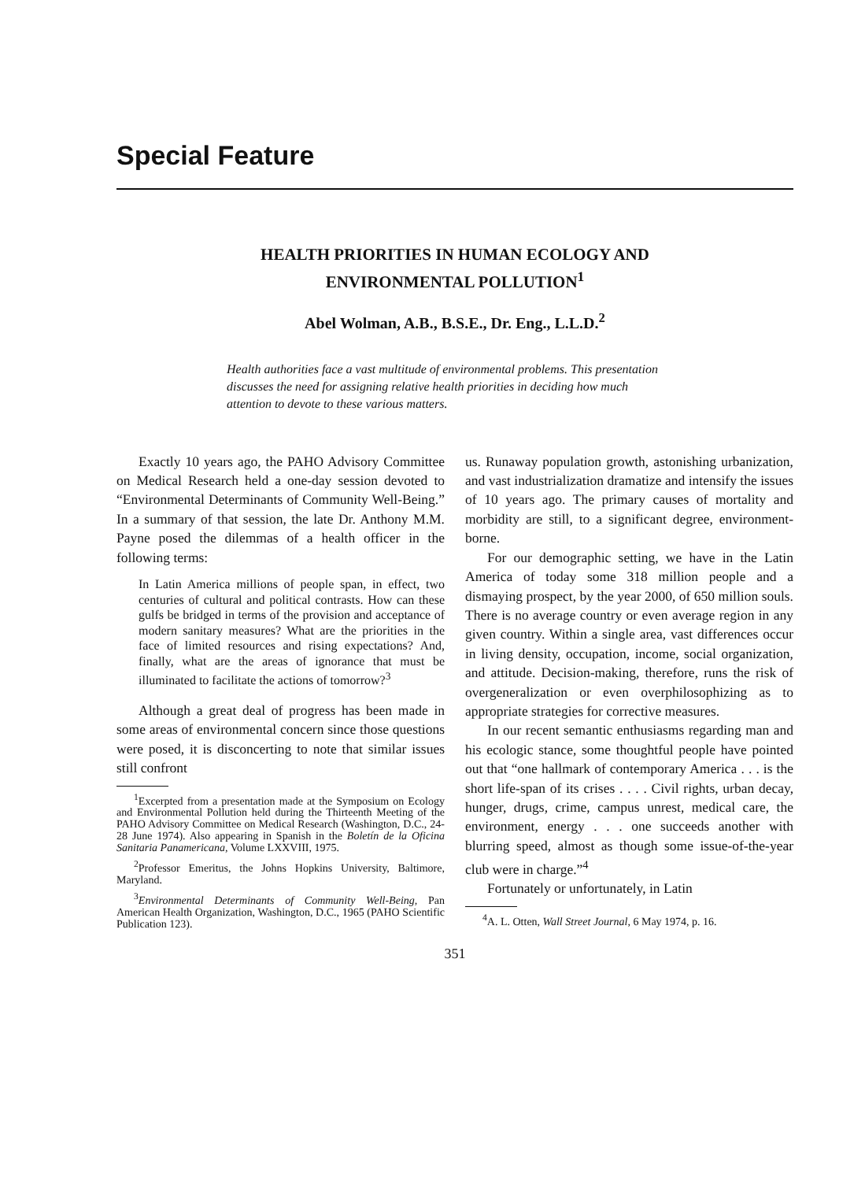Special Feature
HEALTH PRIORITIES IN HUMAN ECOLOGY AND
ENVIRONMENTAL POLLUTION<sup>1</sup>
Abel Wolman, A.B., B.S.E., Dr. Eng., L.L.D.<sup>2</sup>
Health authorities face a vast multitude of environmental problems. This presentation discusses the need for assigning relative health priorities in deciding how much attention to devote to these various matters.
Exactly 10 years ago, the PAHO Advisory Committee on Medical Research held a one-day session devoted to “Environmental Determinants of Community Well-Being.” In a summary of that session, the late Dr. Anthony M.M. Payne posed the dilemmas of a health officer in the following terms:
In Latin America millions of people span, in effect, two centuries of cultural and political contrasts. How can these gulfs be bridged in terms of the provision and acceptance of modern sanitary measures? What are the priorities in the face of limited resources and rising expectations? And, finally, what are the areas of ignorance that must be illuminated to facilitate the actions of tomorrow?<sup>3</sup>
Although a great deal of progress has been made in some areas of environmental concern since those questions were posed, it is disconcerting to note that similar issues still confront
<sup>1</sup> Excerpted from a presentation made at the Symposium on Ecology and Environmental Pollution held during the Thirteenth Meeting of the PAHO Advisory Committee on Medical Research (Washington, D.C., 24-28 June 1974). Also appearing in Spanish in the Boletín de la Oficina Sanitaria Panamericana, Volume LXXVIII, 1975.
<sup>2</sup> Professor Emeritus, the Johns Hopkins University, Baltimore, Maryland.
<sup>3</sup> Environmental Determinants of Community Well-Being, Pan American Health Organization, Washington, D.C., 1965 (PAHO Scientific Publication 123).
us. Runaway population growth, astonishing urbanization, and vast industrialization dramatize and intensify the issues of 10 years ago. The primary causes of mortality and morbidity are still, to a significant degree, environment-borne.
For our demographic setting, we have in the Latin America of today some 318 million people and a dismaying prospect, by the year 2000, of 650 million souls. There is no average country or even average region in any given country. Within a single area, vast differences occur in living density, occupation, income, social organization, and attitude. Decision-making, therefore, runs the risk of overgeneralization or even overphilosophizing as to appropriate strategies for corrective measures.
In our recent semantic enthusiasms regarding man and his ecologic stance, some thoughtful people have pointed out that “one hallmark of contemporary America . . . is the short life-span of its crises . . . . Civil rights, urban decay, hunger, drugs, crime, campus unrest, medical care, the environment, energy . . . one succeeds another with blurring speed, almost as though some issue-of-the-year club were in charge.”<sup>4</sup>
Fortunately or unfortunately, in Latin
<sup>4</sup> A. L. Otten, Wall Street Journal, 6 May 1974, p. 16.
351